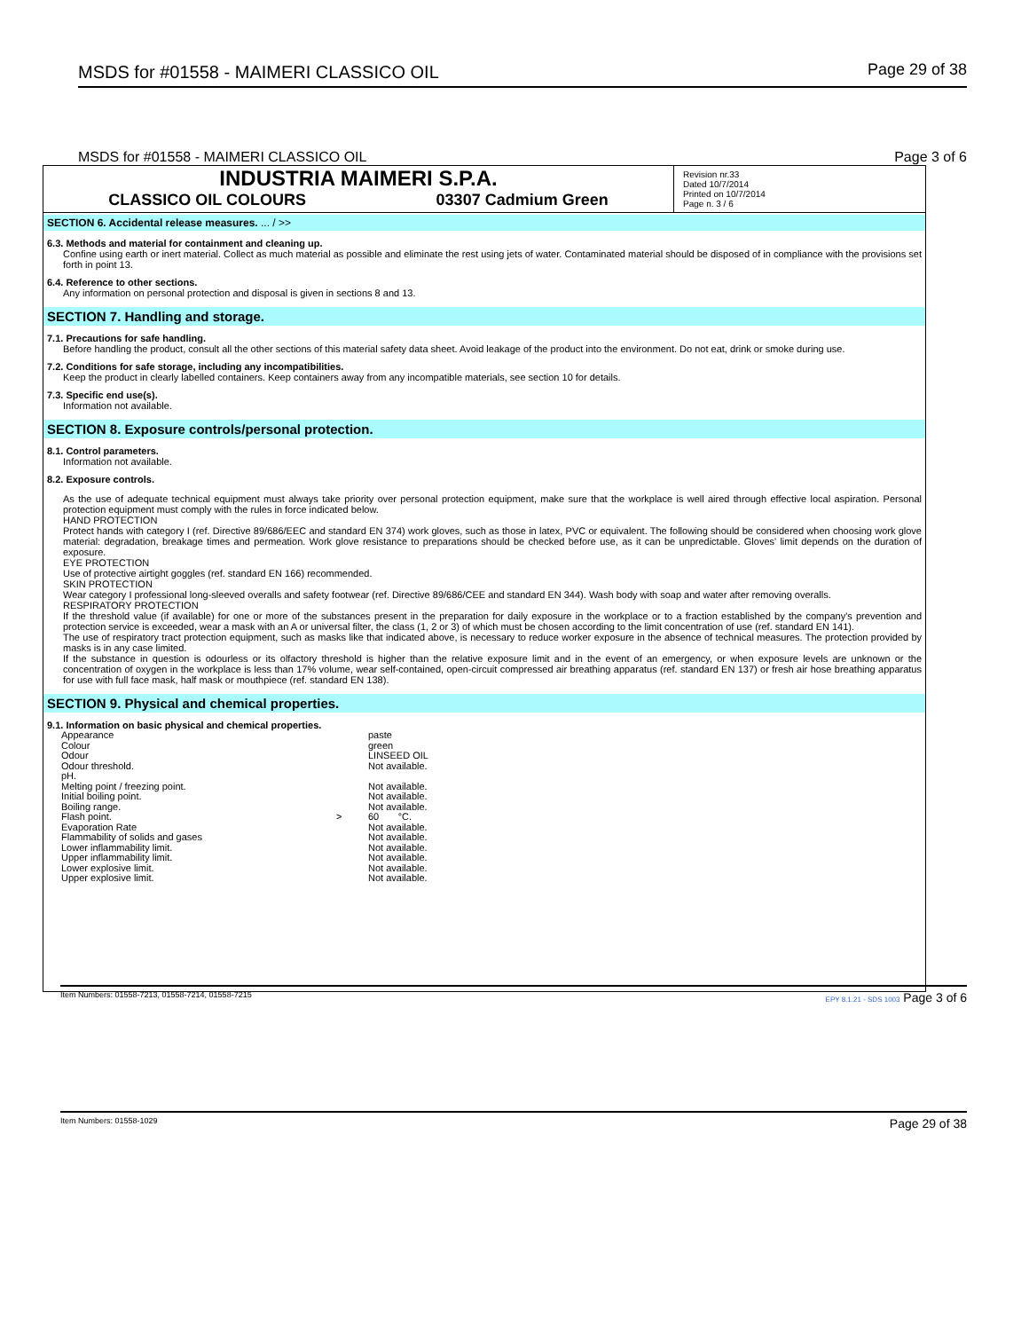MSDS for #01558 - MAIMERI CLASSICO OIL Page 29 of 38
MSDS for #01558 - MAIMERI CLASSICO OIL Page 3 of 6
INDUSTRIA MAIMERI S.P.A.
CLASSICO OIL COLOURS 03307 Cadmium Green
Revision nr.33
Dated 10/7/2014
Printed on 10/7/2014
Page n. 3 / 6
SECTION 6. Accidental release measures. ... / >>
6.3. Methods and material for containment and cleaning up.
Confine using earth or inert material. Collect as much material as possible and eliminate the rest using jets of water. Contaminated material should be disposed of in compliance with the provisions set forth in point 13.
6.4. Reference to other sections.
Any information on personal protection and disposal is given in sections 8 and 13.
SECTION 7. Handling and storage.
7.1. Precautions for safe handling.
Before handling the product, consult all the other sections of this material safety data sheet. Avoid leakage of the product into the environment. Do not eat, drink or smoke during use.
7.2. Conditions for safe storage, including any incompatibilities.
Keep the product in clearly labelled containers. Keep containers away from any incompatible materials, see section 10 for details.
7.3. Specific end use(s).
Information not available.
SECTION 8. Exposure controls/personal protection.
8.1. Control parameters.
Information not available.
8.2. Exposure controls.
As the use of adequate technical equipment must always take priority over personal protection equipment, make sure that the workplace is well aired through effective local aspiration. Personal protection equipment must comply with the rules in force indicated below.
HAND PROTECTION
Protect hands with category I (ref. Directive 89/686/EEC and standard EN 374) work gloves, such as those in latex, PVC or equivalent. The following should be considered when choosing work glove material: degradation, breakage times and permeation. Work glove resistance to preparations should be checked before use, as it can be unpredictable. Gloves' limit depends on the duration of exposure.
EYE PROTECTION
Use of protective airtight goggles (ref. standard EN 166) recommended.
SKIN PROTECTION
Wear category I professional long-sleeved overalls and safety footwear (ref. Directive 89/686/CEE and standard EN 344). Wash body with soap and water after removing overalls.
RESPIRATORY PROTECTION
If the threshold value (if available) for one or more of the substances present in the preparation for daily exposure in the workplace or to a fraction established by the company's prevention and protection service is exceeded, wear a mask with an A or universal filter, the class (1, 2 or 3) of which must be chosen according to the limit concentration of use (ref. standard EN 141).
The use of respiratory tract protection equipment, such as masks like that indicated above, is necessary to reduce worker exposure in the absence of technical measures. The protection provided by masks is in any case limited.
If the substance in question is odourless or its olfactory threshold is higher than the relative exposure limit and in the event of an emergency, or when exposure levels are unknown or the concentration of oxygen in the workplace is less than 17% volume, wear self-contained, open-circuit compressed air breathing apparatus (ref. standard EN 137) or fresh air hose breathing apparatus for use with full face mask, half mask or mouthpiece (ref. standard EN 138).
SECTION 9. Physical and chemical properties.
9.1. Information on basic physical and chemical properties.
| Appearance | | paste |
| Colour | | green |
| Odour | | LINSEED OIL |
| Odour threshold. | | Not available. |
| pH. | | |
| Melting point / freezing point. | | Not available. |
| Initial boiling point. | | Not available. |
| Boiling range. | | Not available. |
| Flash point. | > | 60 °C. |
| Evaporation Rate | | Not available. |
| Flammability of solids and gases | | Not available. |
| Lower inflammability limit. | | Not available. |
| Upper inflammability limit. | | Not available. |
| Lower explosive limit. | | Not available. |
| Upper explosive limit. | | Not available. |
Item Numbers: 01558-7213, 01558-7214, 01558-7215 EPY 8.1.21 - SDS 1003 Page 3 of 6
Item Numbers: 01558-1029 Page 29 of 38